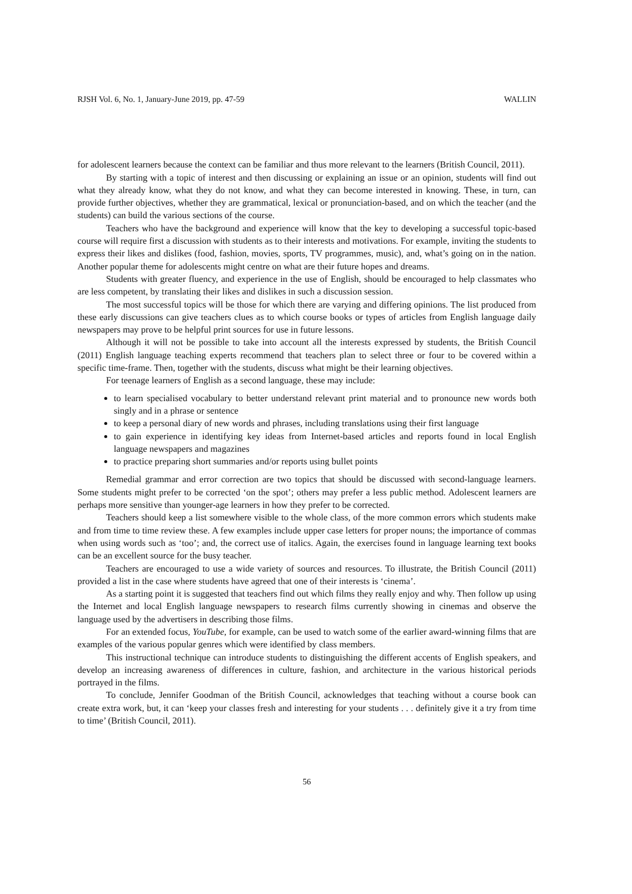RJSH Vol. 6, No. 1, January-June 2019, pp. 47-59 WALLIN
for adolescent learners because the context can be familiar and thus more relevant to the learners (British Council, 2011).
By starting with a topic of interest and then discussing or explaining an issue or an opinion, students will find out what they already know, what they do not know, and what they can become interested in knowing. These, in turn, can provide further objectives, whether they are grammatical, lexical or pronunciation-based, and on which the teacher (and the students) can build the various sections of the course.
Teachers who have the background and experience will know that the key to developing a successful topic-based course will require first a discussion with students as to their interests and motivations. For example, inviting the students to express their likes and dislikes (food, fashion, movies, sports, TV programmes, music), and, what’s going on in the nation. Another popular theme for adolescents might centre on what are their future hopes and dreams.
Students with greater fluency, and experience in the use of English, should be encouraged to help classmates who are less competent, by translating their likes and dislikes in such a discussion session.
The most successful topics will be those for which there are varying and differing opinions. The list produced from these early discussions can give teachers clues as to which course books or types of articles from English language daily newspapers may prove to be helpful print sources for use in future lessons.
Although it will not be possible to take into account all the interests expressed by students, the British Council (2011) English language teaching experts recommend that teachers plan to select three or four to be covered within a specific time-frame. Then, together with the students, discuss what might be their learning objectives.
For teenage learners of English as a second language, these may include:
to learn specialised vocabulary to better understand relevant print material and to pronounce new words both singly and in a phrase or sentence
to keep a personal diary of new words and phrases, including translations using their first language
to gain experience in identifying key ideas from Internet-based articles and reports found in local English language newspapers and magazines
to practice preparing short summaries and/or reports using bullet points
Remedial grammar and error correction are two topics that should be discussed with second-language learners. Some students might prefer to be corrected ‘on the spot’; others may prefer a less public method. Adolescent learners are perhaps more sensitive than younger-age learners in how they prefer to be corrected.
Teachers should keep a list somewhere visible to the whole class, of the more common errors which students make and from time to time review these. A few examples include upper case letters for proper nouns; the importance of commas when using words such as ‘too’; and, the correct use of italics. Again, the exercises found in language learning text books can be an excellent source for the busy teacher.
Teachers are encouraged to use a wide variety of sources and resources. To illustrate, the British Council (2011) provided a list in the case where students have agreed that one of their interests is ‘cinema’.
As a starting point it is suggested that teachers find out which films they really enjoy and why. Then follow up using the Internet and local English language newspapers to research films currently showing in cinemas and observe the language used by the advertisers in describing those films.
For an extended focus, YouTube, for example, can be used to watch some of the earlier award-winning films that are examples of the various popular genres which were identified by class members.
This instructional technique can introduce students to distinguishing the different accents of English speakers, and develop an increasing awareness of differences in culture, fashion, and architecture in the various historical periods portrayed in the films.
To conclude, Jennifer Goodman of the British Council, acknowledges that teaching without a course book can create extra work, but, it can ‘keep your classes fresh and interesting for your students . . . definitely give it a try from time to time’ (British Council, 2011).
56